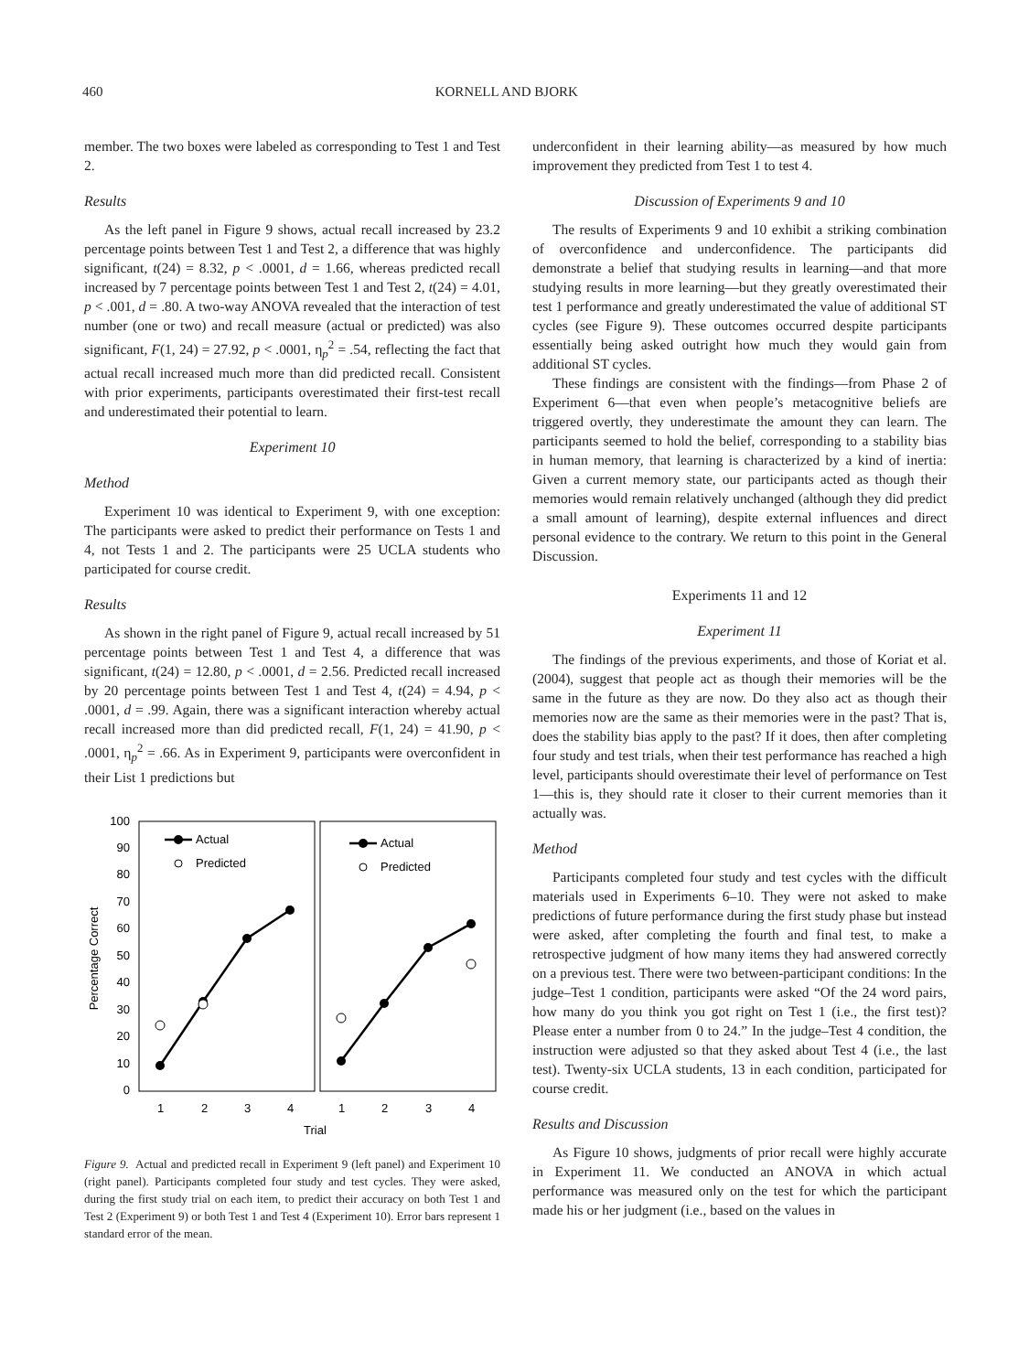460 KORNELL AND BJORK
member. The two boxes were labeled as corresponding to Test 1 and Test 2.
Results
As the left panel in Figure 9 shows, actual recall increased by 23.2 percentage points between Test 1 and Test 2, a difference that was highly significant, t(24) = 8.32, p < .0001, d = 1.66, whereas predicted recall increased by 7 percentage points between Test 1 and Test 2, t(24) = 4.01, p < .001, d = .80. A two-way ANOVA revealed that the interaction of test number (one or two) and recall measure (actual or predicted) was also significant, F(1, 24) = 27.92, p < .0001, η<sub>p</sub><sup>2</sup> = .54, reflecting the fact that actual recall increased much more than did predicted recall. Consistent with prior experiments, participants overestimated their first-test recall and underestimated their potential to learn.
Experiment 10
Method
Experiment 10 was identical to Experiment 9, with one exception: The participants were asked to predict their performance on Tests 1 and 4, not Tests 1 and 2. The participants were 25 UCLA students who participated for course credit.
Results
As shown in the right panel of Figure 9, actual recall increased by 51 percentage points between Test 1 and Test 4, a difference that was significant, t(24) = 12.80, p < .0001, d = 2.56. Predicted recall increased by 20 percentage points between Test 1 and Test 4, t(24) = 4.94, p < .0001, d = .99. Again, there was a significant interaction whereby actual recall increased more than did predicted recall, F(1, 24) = 41.90, p < .0001, η<sub>p</sub><sup>2</sup> = .66. As in Experiment 9, participants were overconfident in their List 1 predictions but
100
90
80
70
60
50
40
30
20
10
0
Percentage Correct
1
2
3
4
1
2
3
4
Trial
Actual
Predicted
Actual
Predicted
Figure 9. Actual and predicted recall in Experiment 9 (left panel) and Experiment 10 (right panel). Participants completed four study and test cycles. They were asked, during the first study trial on each item, to predict their accuracy on both Test 1 and Test 2 (Experiment 9) or both Test 1 and Test 4 (Experiment 10). Error bars represent 1 standard error of the mean.
underconfident in their learning ability—as measured by how much improvement they predicted from Test 1 to test 4.
Discussion of Experiments 9 and 10
The results of Experiments 9 and 10 exhibit a striking combination of overconfidence and underconfidence. The participants did demonstrate a belief that studying results in learning—and that more studying results in more learning—but they greatly overestimated their test 1 performance and greatly underestimated the value of additional ST cycles (see Figure 9). These outcomes occurred despite participants essentially being asked outright how much they would gain from additional ST cycles.
These findings are consistent with the findings—from Phase 2 of Experiment 6—that even when people’s metacognitive beliefs are triggered overtly, they underestimate the amount they can learn. The participants seemed to hold the belief, corresponding to a stability bias in human memory, that learning is characterized by a kind of inertia: Given a current memory state, our participants acted as though their memories would remain relatively unchanged (although they did predict a small amount of learning), despite external influences and direct personal evidence to the contrary. We return to this point in the General Discussion.
Experiments 11 and 12
Experiment 11
The findings of the previous experiments, and those of Koriat et al. (2004), suggest that people act as though their memories will be the same in the future as they are now. Do they also act as though their memories now are the same as their memories were in the past? That is, does the stability bias apply to the past? If it does, then after completing four study and test trials, when their test performance has reached a high level, participants should overestimate their level of performance on Test 1—this is, they should rate it closer to their current memories than it actually was.
Method
Participants completed four study and test cycles with the difficult materials used in Experiments 6–10. They were not asked to make predictions of future performance during the first study phase but instead were asked, after completing the fourth and final test, to make a retrospective judgment of how many items they had answered correctly on a previous test. There were two between-participant conditions: In the judge–Test 1 condition, participants were asked “Of the 24 word pairs, how many do you think you got right on Test 1 (i.e., the first test)? Please enter a number from 0 to 24.” In the judge–Test 4 condition, the instruction were adjusted so that they asked about Test 4 (i.e., the last test). Twenty-six UCLA students, 13 in each condition, participated for course credit.
Results and Discussion
As Figure 10 shows, judgments of prior recall were highly accurate in Experiment 11. We conducted an ANOVA in which actual performance was measured only on the test for which the participant made his or her judgment (i.e., based on the values in